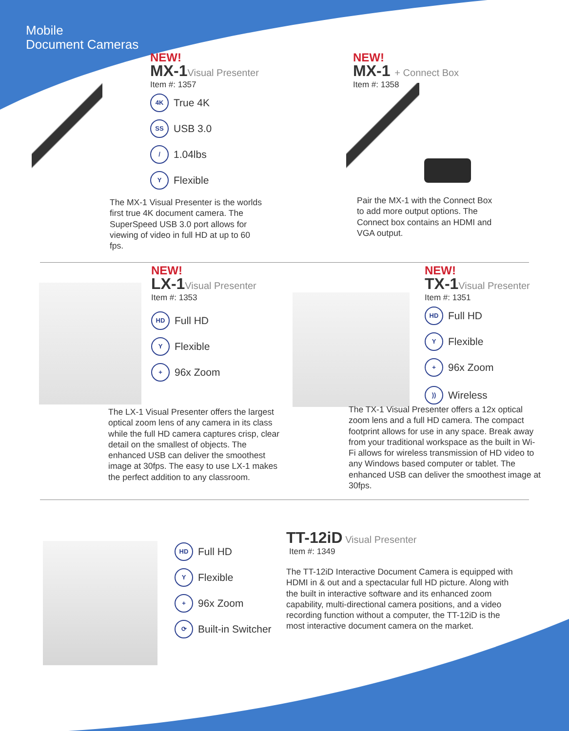Mobile
Document Cameras
NEW!
MX-1Visual Presenter
Item #: 1357
4K
True 4K
SS
USB 3.0
/
1.04lbs
Y
Flexible
The MX-1 Visual Presenter is the worlds first true 4K document camera. The SuperSpeed USB 3.0 port allows for viewing of video in full HD at up to 60 fps.
NEW!
MX-1 + Connect Box
Item #: 1358
Pair the MX-1 with the Connect Box to add more output options. The Connect box contains an HDMI and VGA output.
NEW!
LX-1Visual Presenter
Item #: 1353
HD
Full HD
Y
Flexible
+
96x Zoom
The LX-1 Visual Presenter offers the largest optical zoom lens of any camera in its class while the full HD camera captures crisp, clear detail on the smallest of objects. The enhanced USB can deliver the smoothest image at 30fps. The easy to use LX-1 makes the perfect addition to any classroom.
NEW!
TX-1Visual Presenter
Item #: 1351
HD
Full HD
Y
Flexible
+
96x Zoom
))
Wireless
The TX-1 Visual Presenter offers a 12x optical zoom lens and a full HD camera. The compact footprint allows for use in any space. Break away from your traditional workspace as the built in Wi-Fi allows for wireless transmission of HD video to any Windows based computer or tablet. The enhanced USB can deliver the smoothest image at 30fps.
HD
Full HD
Y
Flexible
+
96x Zoom
⟳
Built-in Switcher
TT-12iD Visual Presenter
Item #: 1349
The TT-12iD Interactive Document Camera is equipped with HDMI in & out and a spectacular full HD picture. Along with the built in interactive software and its enhanced zoom capability, multi-directional camera positions, and a video recording function without a computer, the TT-12iD is the most interactive document camera on the market.